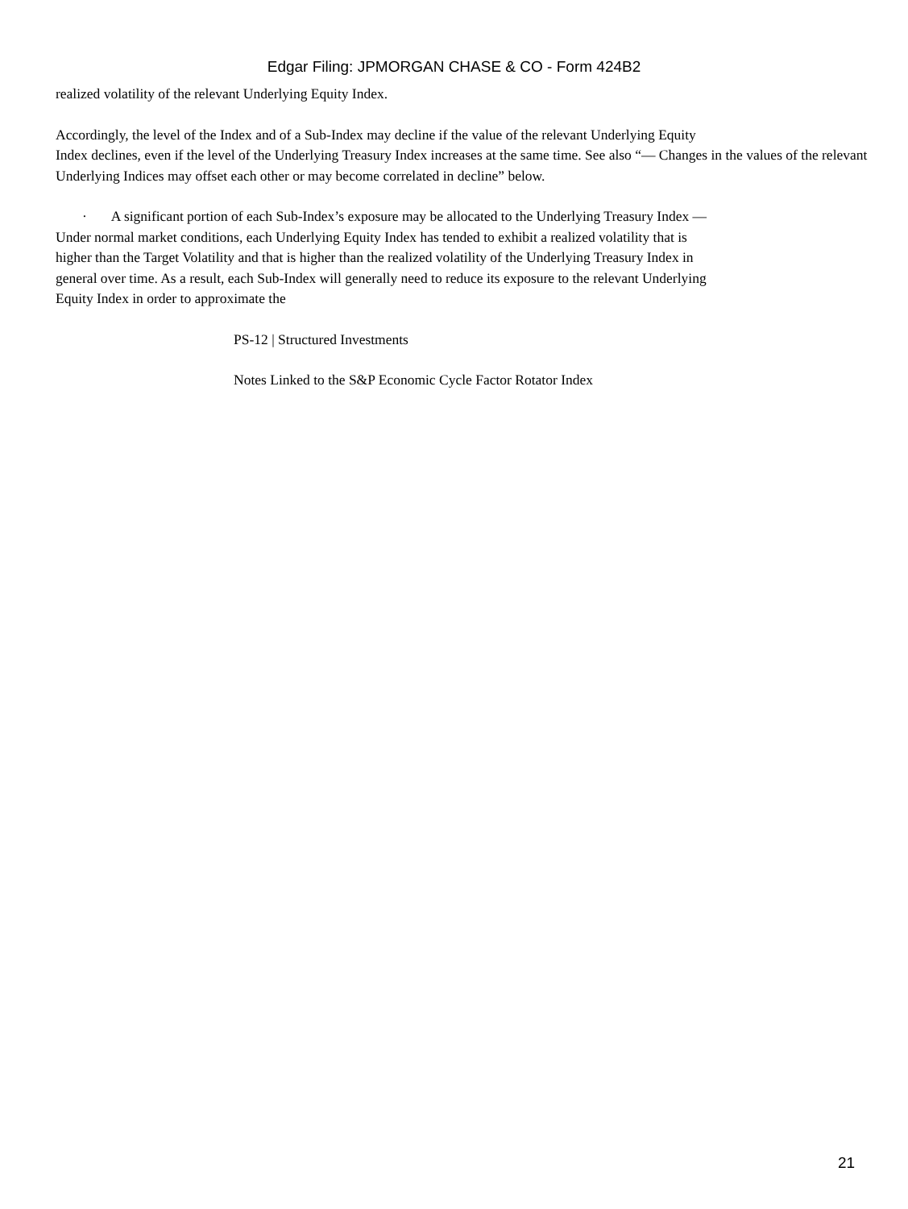Edgar Filing: JPMORGAN CHASE & CO - Form 424B2
realized volatility of the relevant Underlying Equity Index.
Accordingly, the level of the Index and of a Sub-Index may decline if the value of the relevant Underlying Equity
Index declines, even if the level of the Underlying Treasury Index increases at the same time. See also “— Changes in the values of the relevant Underlying Indices may offset each other or may become correlated in decline” below.
· A significant portion of each Sub-Index’s exposure may be allocated to the Underlying Treasury Index —
Under normal market conditions, each Underlying Equity Index has tended to exhibit a realized volatility that is
higher than the Target Volatility and that is higher than the realized volatility of the Underlying Treasury Index in
general over time. As a result, each Sub-Index will generally need to reduce its exposure to the relevant Underlying
Equity Index in order to approximate the
PS-12 | Structured Investments
Notes Linked to the S&P Economic Cycle Factor Rotator Index
21